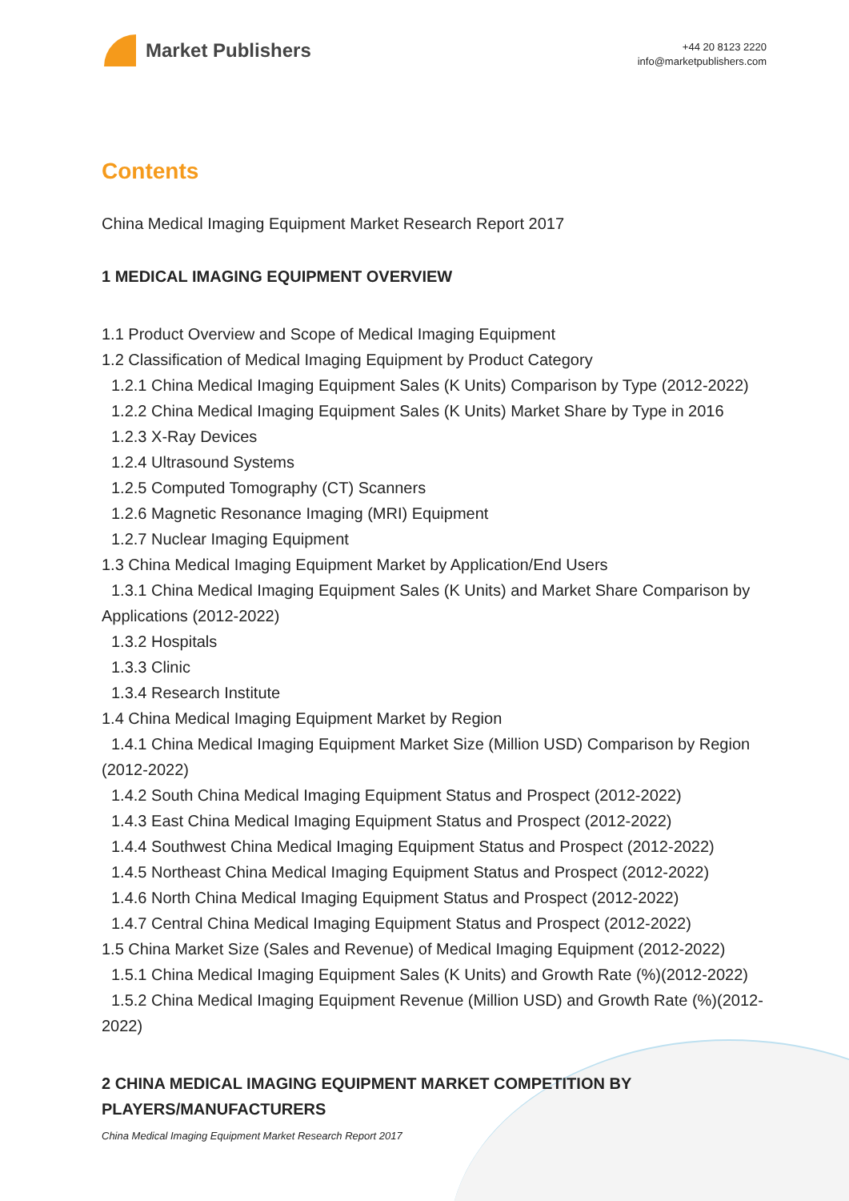Market Publishers
+44 20 8123 2220
info@marketpublishers.com
Contents
China Medical Imaging Equipment Market Research Report 2017
1 MEDICAL IMAGING EQUIPMENT OVERVIEW
1.1 Product Overview and Scope of Medical Imaging Equipment
1.2 Classification of Medical Imaging Equipment by Product Category
1.2.1 China Medical Imaging Equipment Sales (K Units) Comparison by Type (2012-2022)
1.2.2 China Medical Imaging Equipment Sales (K Units) Market Share by Type in 2016
1.2.3 X-Ray Devices
1.2.4 Ultrasound Systems
1.2.5 Computed Tomography (CT) Scanners
1.2.6 Magnetic Resonance Imaging (MRI) Equipment
1.2.7 Nuclear Imaging Equipment
1.3 China Medical Imaging Equipment Market by Application/End Users
1.3.1 China Medical Imaging Equipment Sales (K Units) and Market Share Comparison by Applications (2012-2022)
1.3.2 Hospitals
1.3.3 Clinic
1.3.4 Research Institute
1.4 China Medical Imaging Equipment Market by Region
1.4.1 China Medical Imaging Equipment Market Size (Million USD) Comparison by Region (2012-2022)
1.4.2 South China Medical Imaging Equipment Status and Prospect (2012-2022)
1.4.3 East China Medical Imaging Equipment Status and Prospect (2012-2022)
1.4.4 Southwest China Medical Imaging Equipment Status and Prospect (2012-2022)
1.4.5 Northeast China Medical Imaging Equipment Status and Prospect (2012-2022)
1.4.6 North China Medical Imaging Equipment Status and Prospect (2012-2022)
1.4.7 Central China Medical Imaging Equipment Status and Prospect (2012-2022)
1.5 China Market Size (Sales and Revenue) of Medical Imaging Equipment (2012-2022)
1.5.1 China Medical Imaging Equipment Sales (K Units) and Growth Rate (%)(2012-2022)
1.5.2 China Medical Imaging Equipment Revenue (Million USD) and Growth Rate (%)(2012-2022)
2 CHINA MEDICAL IMAGING EQUIPMENT MARKET COMPETITION BY PLAYERS/MANUFACTURERS
China Medical Imaging Equipment Market Research Report 2017